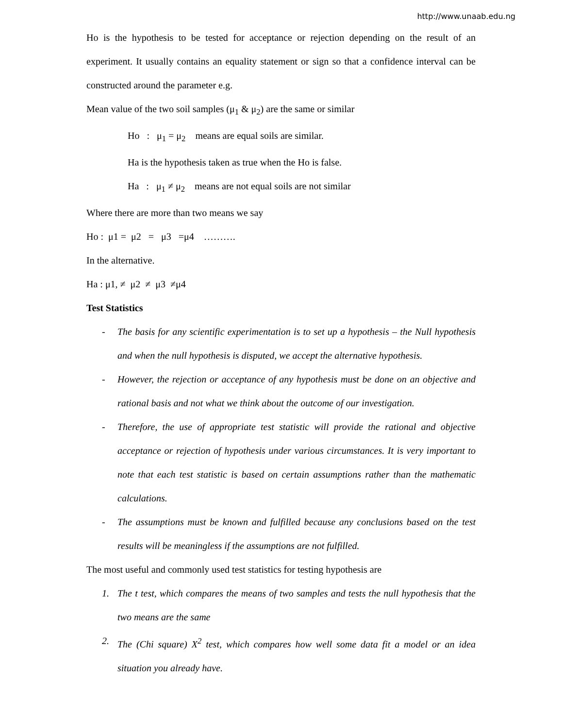http://www.unaab.edu.ng
Ho is the hypothesis to be tested for acceptance or rejection depending on the result of an experiment. It usually contains an equality statement or sign so that a confidence interval can be constructed around the parameter e.g.
Mean value of the two soil samples (μ<sub>1</sub> & μ<sub>2</sub>) are the same or similar
Ho : μ<sub>1</sub> = μ<sub>2</sub> means are equal soils are similar.
Ha is the hypothesis taken as true when the Ho is false.
Ha : μ<sub>1</sub> ≠ μ<sub>2</sub> means are not equal soils are not similar
Where there are more than two means we say
Ho : μ1 = μ2 = μ3 =μ4 ……….
In the alternative.
Ha : μ1, ≠ μ2 ≠ μ3 ≠μ4
Test Statistics
- The basis for any scientific experimentation is to set up a hypothesis – the Null hypothesis and when the null hypothesis is disputed, we accept the alternative hypothesis.
- However, the rejection or acceptance of any hypothesis must be done on an objective and rational basis and not what we think about the outcome of our investigation.
- Therefore, the use of appropriate test statistic will provide the rational and objective acceptance or rejection of hypothesis under various circumstances. It is very important to note that each test statistic is based on certain assumptions rather than the mathematic calculations.
- The assumptions must be known and fulfilled because any conclusions based on the test results will be meaningless if the assumptions are not fulfilled.
The most useful and commonly used test statistics for testing hypothesis are
1. The t test, which compares the means of two samples and tests the null hypothesis that the two means are the same
2. The (Chi square) X<sup>2</sup> test, which compares how well some data fit a model or an idea situation you already have.